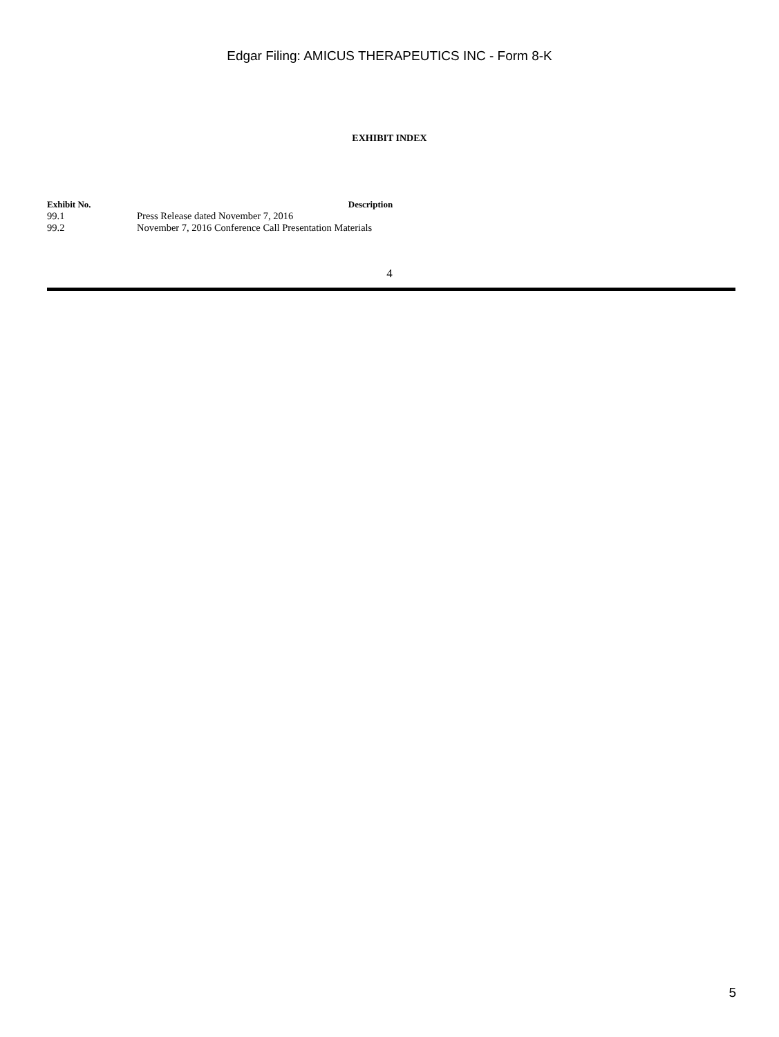Edgar Filing: AMICUS THERAPEUTICS INC - Form 8-K
EXHIBIT INDEX
| Exhibit No. | Description |
| --- | --- |
| 99.1 | Press Release dated November 7, 2016 |
| 99.2 | November 7, 2016 Conference Call Presentation Materials |
4
5